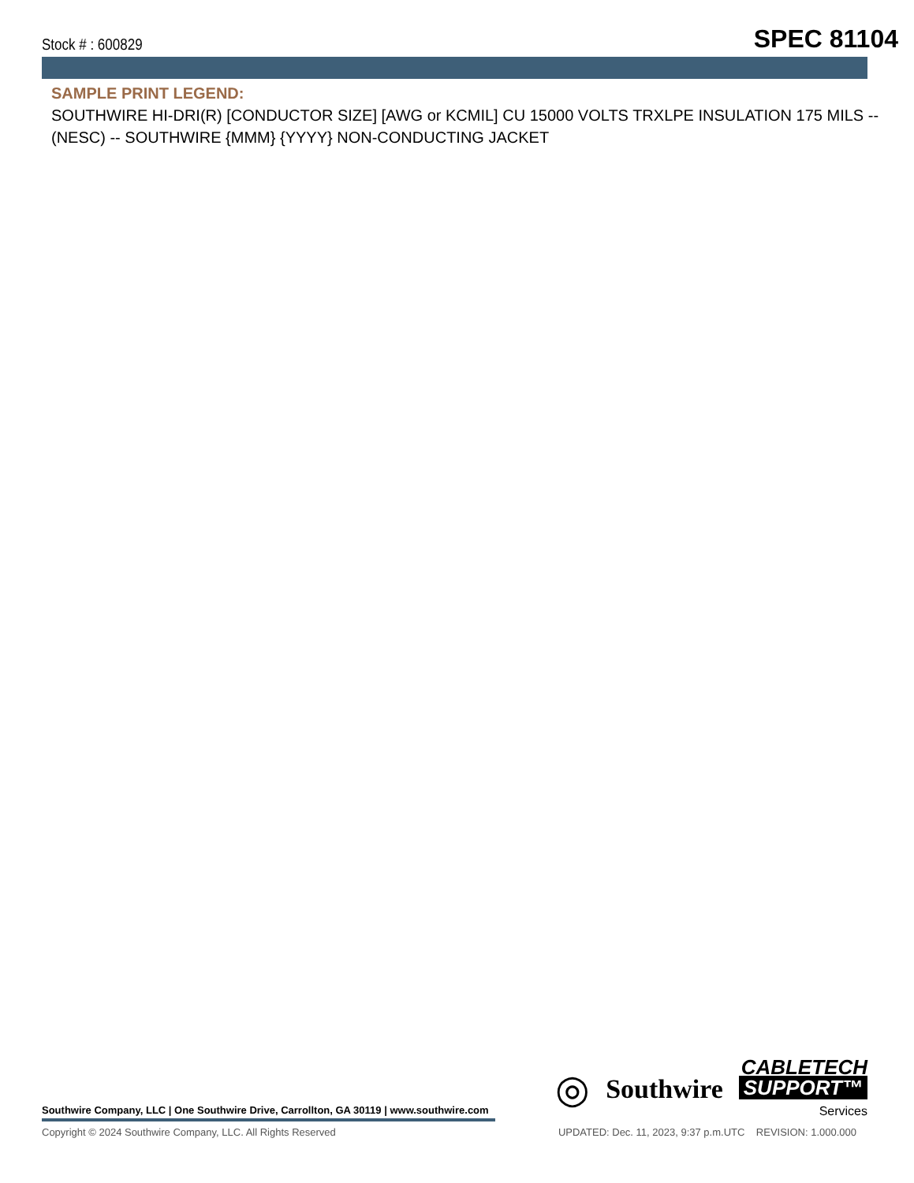Stock # : 600829 SPEC 81104
SAMPLE PRINT LEGEND:
SOUTHWIRE HI-DRI(R) [CONDUCTOR SIZE] [AWG or KCMIL] CU 15000 VOLTS TRXLPE INSULATION 175 MILS -- (NESC) -- SOUTHWIRE {MMM} {YYYY} NON-CONDUCTING JACKET
Southwire Company, LLC | One Southwire Drive, Carrollton, GA 30119 | www.southwire.com
◎ Southwire
CABLETECH
SUPPORT™
Services
Copyright © 2024 Southwire Company, LLC. All Rights Reserved UPDATED: Dec. 11, 2023, 9:37 p.m.UTC REVISION: 1.000.000